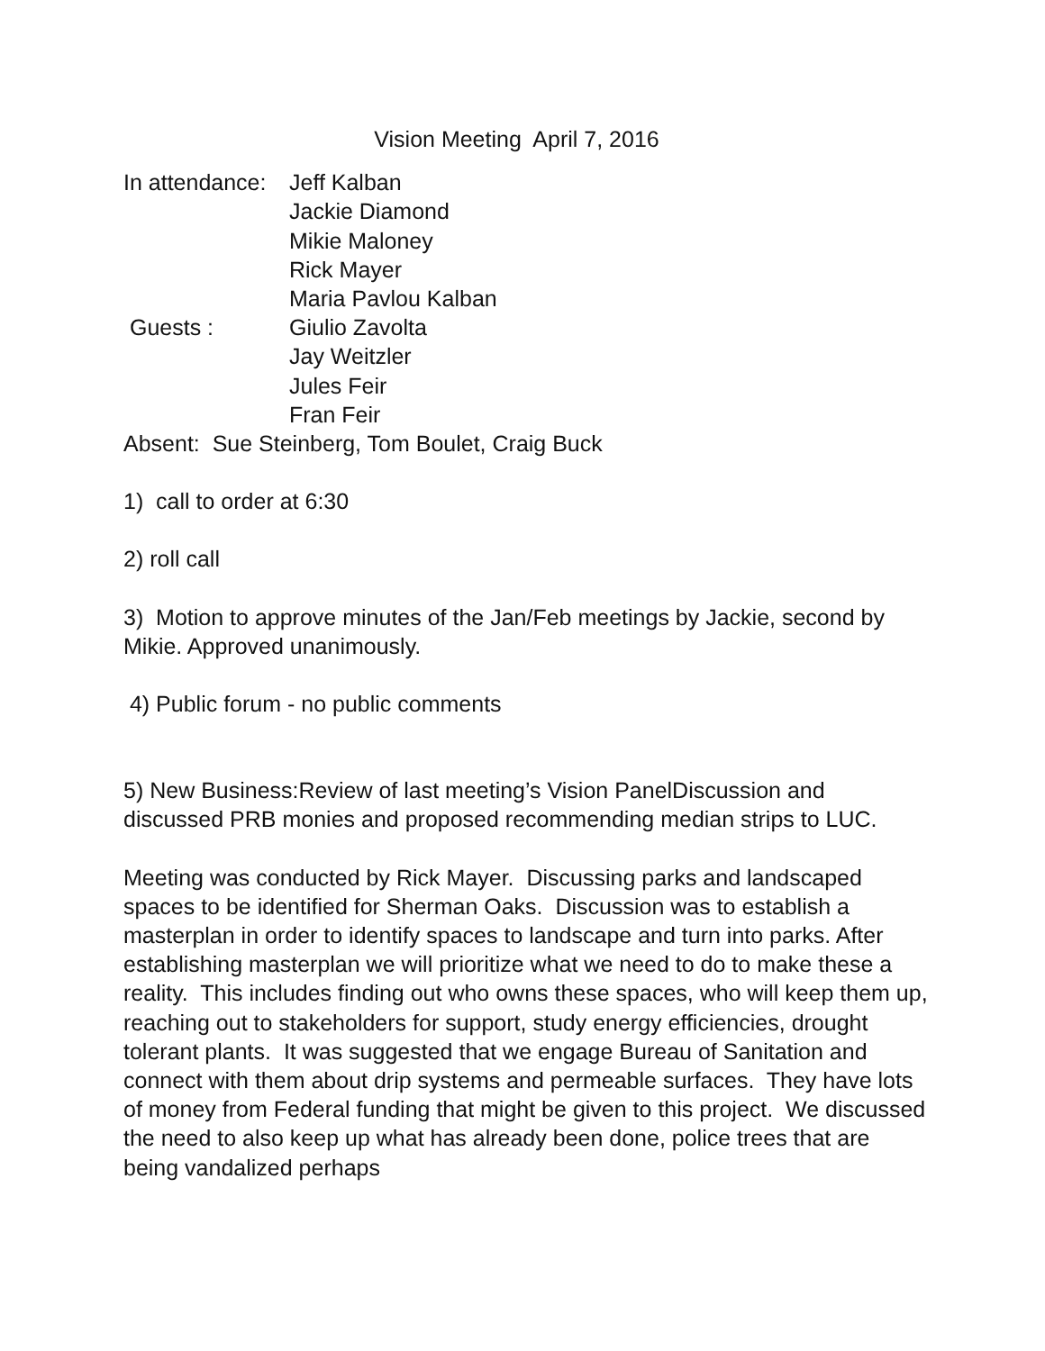Vision Meeting April 7, 2016
In attendance:
Jeff Kalban
Jackie Diamond
Mikie Maloney
Rick Mayer
Maria Pavlou Kalban
Guests : Giulio Zavolta
Jay Weitzler
Jules Feir
Fran Feir
Absent: Sue Steinberg, Tom Boulet, Craig Buck
1) call to order at 6:30
2) roll call
3) Motion to approve minutes of the Jan/Feb meetings by Jackie, second by Mikie. Approved unanimously.
4) Public forum - no public comments
5) New Business:Review of last meeting’s Vision PanelDiscussion and discussed PRB monies and proposed recommending median strips to LUC.
Meeting was conducted by Rick Mayer. Discussing parks and landscaped spaces to be identified for Sherman Oaks. Discussion was to establish a masterplan in order to identify spaces to landscape and turn into parks. After establishing masterplan we will prioritize what we need to do to make these a reality. This includes finding out who owns these spaces, who will keep them up, reaching out to stakeholders for support, study energy efficiencies, drought tolerant plants. It was suggested that we engage Bureau of Sanitation and connect with them about drip systems and permeable surfaces. They have lots of money from Federal funding that might be given to this project. We discussed the need to also keep up what has already been done, police trees that are being vandalized perhaps